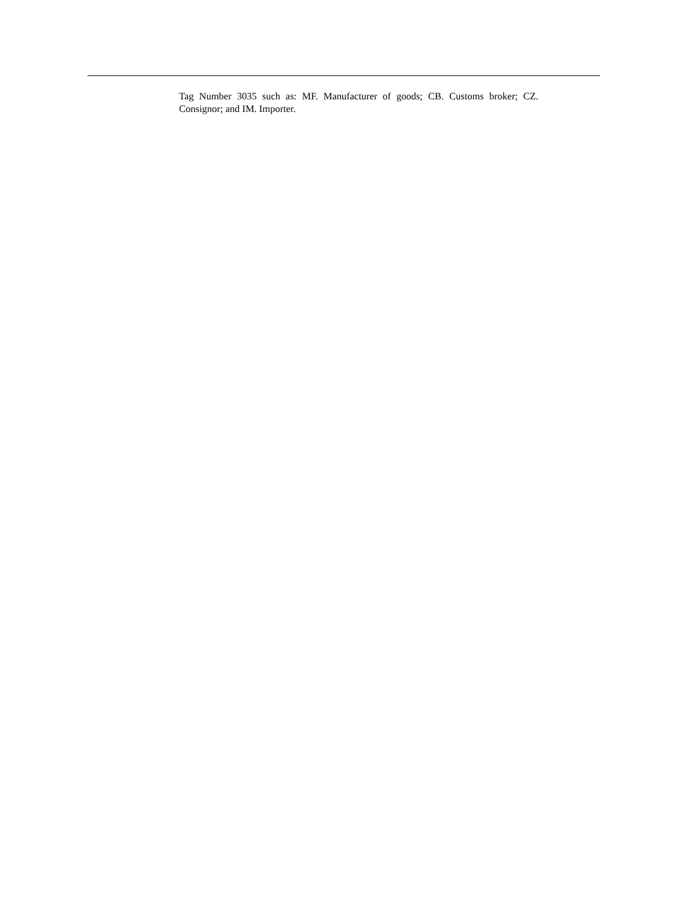Tag Number 3035 such as: MF. Manufacturer of goods; CB. Customs broker; CZ. Consignor; and IM. Importer.